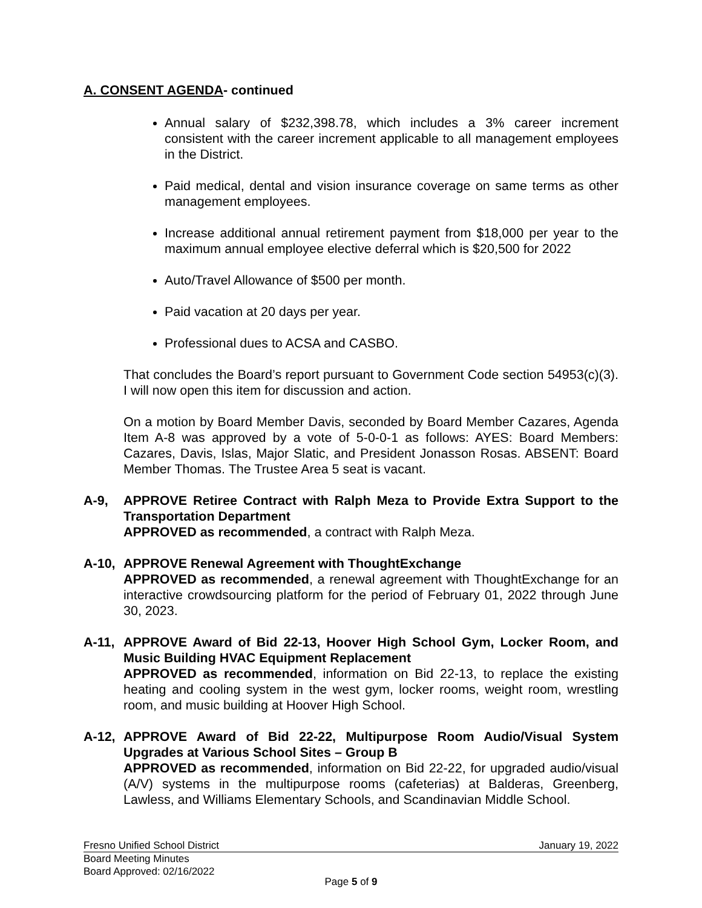A. CONSENT AGENDA- continued
Annual salary of $232,398.78, which includes a 3% career increment consistent with the career increment applicable to all management employees in the District.
Paid medical, dental and vision insurance coverage on same terms as other management employees.
Increase additional annual retirement payment from $18,000 per year to the maximum annual employee elective deferral which is $20,500 for 2022
Auto/Travel Allowance of $500 per month.
Paid vacation at 20 days per year.
Professional dues to ACSA and CASBO.
That concludes the Board’s report pursuant to Government Code section 54953(c)(3). I will now open this item for discussion and action.
On a motion by Board Member Davis, seconded by Board Member Cazares, Agenda Item A-8 was approved by a vote of 5-0-0-1 as follows: AYES: Board Members: Cazares, Davis, Islas, Major Slatic, and President Jonasson Rosas. ABSENT: Board Member Thomas. The Trustee Area 5 seat is vacant.
A-9, APPROVE Retiree Contract with Ralph Meza to Provide Extra Support to the Transportation Department
APPROVED as recommended, a contract with Ralph Meza.
A-10, APPROVE Renewal Agreement with ThoughtExchange
APPROVED as recommended, a renewal agreement with ThoughtExchange for an interactive crowdsourcing platform for the period of February 01, 2022 through June 30, 2023.
A-11, APPROVE Award of Bid 22-13, Hoover High School Gym, Locker Room, and Music Building HVAC Equipment Replacement
APPROVED as recommended, information on Bid 22-13, to replace the existing heating and cooling system in the west gym, locker rooms, weight room, wrestling room, and music building at Hoover High School.
A-12, APPROVE Award of Bid 22-22, Multipurpose Room Audio/Visual System Upgrades at Various School Sites – Group B
APPROVED as recommended, information on Bid 22-22, for upgraded audio/visual (A/V) systems in the multipurpose rooms (cafeterias) at Balderas, Greenberg, Lawless, and Williams Elementary Schools, and Scandinavian Middle School.
Fresno Unified School District January 19, 2022
Board Meeting Minutes
Board Approved: 02/16/2022
Page 5 of 9